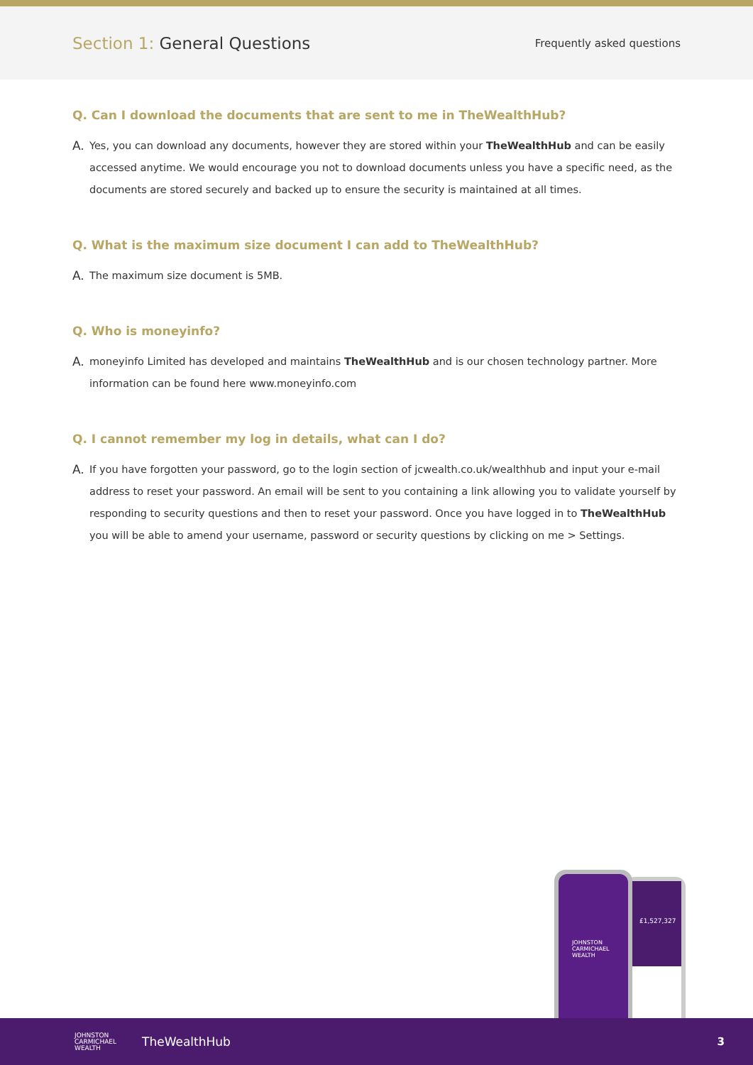Section 1: General Questions
Frequently asked questions
Q. Can I download the documents that are sent to me in TheWealthHub?
A.
Yes, you can download any documents, however they are stored within your TheWealthHub and can be easily accessed anytime. We would encourage you not to download documents unless you have a specific need, as the documents are stored securely and backed up to ensure the security is maintained at all times.
Q. What is the maximum size document I can add to TheWealthHub?
A.
The maximum size document is 5MB.
Q. Who is moneyinfo?
A.
moneyinfo Limited has developed and maintains TheWealthHub and is our chosen technology partner. More information can be found here www.moneyinfo.com
Q. I cannot remember my log in details, what can I do?
A.
If you have forgotten your password, go to the login section of jcwealth.co.uk/wealthhub and input your e-mail address to reset your password. An email will be sent to you containing a link allowing you to validate yourself by responding to security questions and then to reset your password. Once you have logged in to TheWealthHub you will be able to amend your username, password or security questions by clicking on me > Settings.
£1,527,327
JOHNSTON
CARMICHAEL
WEALTH
JOHNSTON
CARMICHAEL
WEALTH
TheWealthHub 3